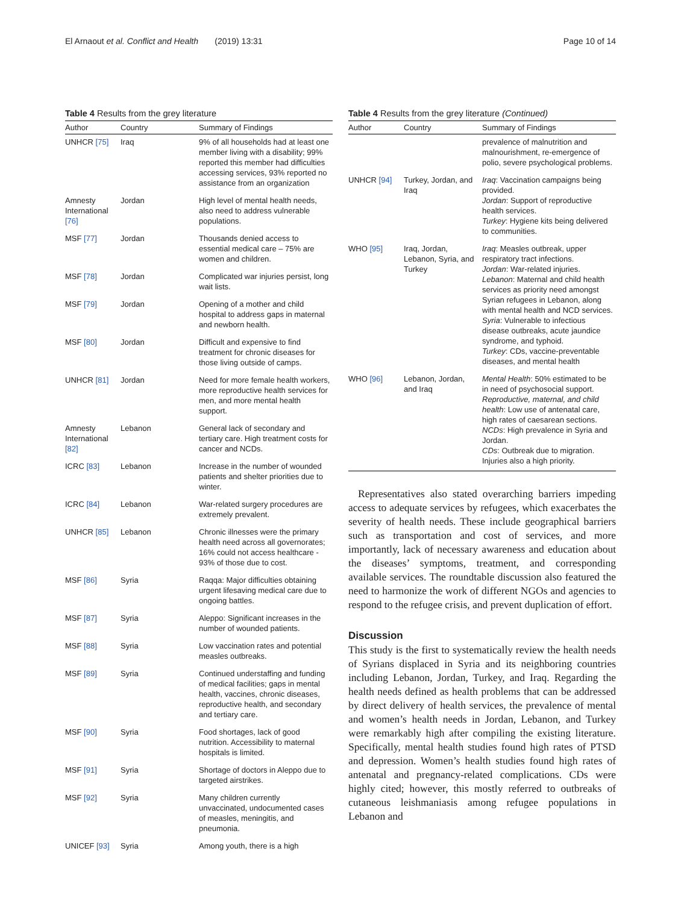El Arnaout et al. Conflict and Health (2019) 13:31 Page 10 of 14
Table 4 Results from the grey literature
| Author | Country | Summary of Findings |
| --- | --- | --- |
| UNHCR [75] | Iraq | 9% of all households had at least one member living with a disability; 99% reported this member had difficulties accessing services, 93% reported no assistance from an organization |
| Amnesty International [76] | Jordan | High level of mental health needs, also need to address vulnerable populations. |
| MSF [77] | Jordan | Thousands denied access to essential medical care – 75% are women and children. |
| MSF [78] | Jordan | Complicated war injuries persist, long wait lists. |
| MSF [79] | Jordan | Opening of a mother and child hospital to address gaps in maternal and newborn health. |
| MSF [80] | Jordan | Difficult and expensive to find treatment for chronic diseases for those living outside of camps. |
| UNHCR [81] | Jordan | Need for more female health workers, more reproductive health services for men, and more mental health support. |
| Amnesty International [82] | Lebanon | General lack of secondary and tertiary care. High treatment costs for cancer and NCDs. |
| ICRC [83] | Lebanon | Increase in the number of wounded patients and shelter priorities due to winter. |
| ICRC [84] | Lebanon | War-related surgery procedures are extremely prevalent. |
| UNHCR [85] | Lebanon | Chronic illnesses were the primary health need across all governorates; 16% could not access healthcare - 93% of those due to cost. |
| MSF [86] | Syria | Raqqa: Major difficulties obtaining urgent lifesaving medical care due to ongoing battles. |
| MSF [87] | Syria | Aleppo: Significant increases in the number of wounded patients. |
| MSF [88] | Syria | Low vaccination rates and potential measles outbreaks. |
| MSF [89] | Syria | Continued understaffing and funding of medical facilities; gaps in mental health, vaccines, chronic diseases, reproductive health, and secondary and tertiary care. |
| MSF [90] | Syria | Food shortages, lack of good nutrition. Accessibility to maternal hospitals is limited. |
| MSF [91] | Syria | Shortage of doctors in Aleppo due to targeted airstrikes. |
| MSF [92] | Syria | Many children currently unvaccinated, undocumented cases of measles, meningitis, and pneumonia. |
| UNICEF [93] | Syria | Among youth, there is a high |
Table 4 Results from the grey literature (Continued)
| Author | Country | Summary of Findings |
| --- | --- | --- |
| | | prevalence of malnutrition and malnourishment, re-emergence of polio, severe psychological problems. |
| UNHCR [94] | Turkey, Jordan, and Iraq | Iraq : Vaccination campaigns being provided. Jordan : Support of reproductive health services. Turkey : Hygiene kits being delivered to communities. |
| WHO [95] | Iraq, Jordan, Lebanon, Syria, and Turkey | Iraq : Measles outbreak, upper respiratory tract infections. Jordan : War-related injuries. Lebanon : Maternal and child health services as priority need amongst Syrian refugees in Lebanon, along with mental health and NCD services. Syria : Vulnerable to infectious disease outbreaks, acute jaundice syndrome, and typhoid. Turkey : CDs, vaccine-preventable diseases, and mental health |
| WHO [96] | Lebanon, Jordan, and Iraq | Mental Health : 50% estimated to be in need of psychosocial support. Reproductive, maternal, and child health : Low use of antenatal care, high rates of caesarean sections. NCDs : High prevalence in Syria and Jordan. CDs : Outbreak due to migration. Injuries also a high priority. |
Representatives also stated overarching barriers impeding access to adequate services by refugees, which exacerbates the severity of health needs. These include geographical barriers such as transportation and cost of services, and more importantly, lack of necessary awareness and education about the diseases’ symptoms, treatment, and corresponding available services. The roundtable discussion also featured the need to harmonize the work of different NGOs and agencies to respond to the refugee crisis, and prevent duplication of effort.
Discussion
This study is the first to systematically review the health needs of Syrians displaced in Syria and its neighboring countries including Lebanon, Jordan, Turkey, and Iraq. Regarding the health needs defined as health problems that can be addressed by direct delivery of health services, the prevalence of mental and women’s health needs in Jordan, Lebanon, and Turkey were remarkably high after compiling the existing literature. Specifically, mental health studies found high rates of PTSD and depression. Women’s health studies found high rates of antenatal and pregnancy-related complications. CDs were highly cited; however, this mostly referred to outbreaks of cutaneous leishmaniasis among refugee populations in Lebanon and